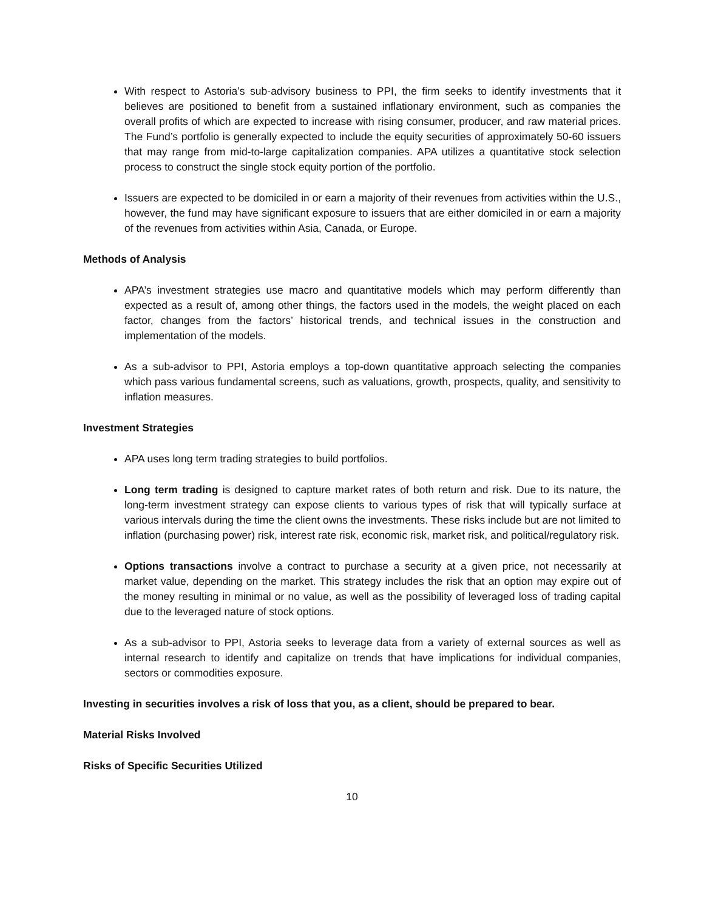With respect to Astoria’s sub-advisory business to PPI, the firm seeks to identify investments that it believes are positioned to benefit from a sustained inflationary environment, such as companies the overall profits of which are expected to increase with rising consumer, producer, and raw material prices. The Fund’s portfolio is generally expected to include the equity securities of approximately 50-60 issuers that may range from mid-to-large capitalization companies. APA utilizes a quantitative stock selection process to construct the single stock equity portion of the portfolio.
Issuers are expected to be domiciled in or earn a majority of their revenues from activities within the U.S., however, the fund may have significant exposure to issuers that are either domiciled in or earn a majority of the revenues from activities within Asia, Canada, or Europe.
Methods of Analysis
APA’s investment strategies use macro and quantitative models which may perform differently than expected as a result of, among other things, the factors used in the models, the weight placed on each factor, changes from the factors’ historical trends, and technical issues in the construction and implementation of the models.
As a sub-advisor to PPI, Astoria employs a top-down quantitative approach selecting the companies which pass various fundamental screens, such as valuations, growth, prospects, quality, and sensitivity to inflation measures.
Investment Strategies
APA uses long term trading strategies to build portfolios.
Long term trading is designed to capture market rates of both return and risk. Due to its nature, the long-term investment strategy can expose clients to various types of risk that will typically surface at various intervals during the time the client owns the investments. These risks include but are not limited to inflation (purchasing power) risk, interest rate risk, economic risk, market risk, and political/regulatory risk.
Options transactions involve a contract to purchase a security at a given price, not necessarily at market value, depending on the market. This strategy includes the risk that an option may expire out of the money resulting in minimal or no value, as well as the possibility of leveraged loss of trading capital due to the leveraged nature of stock options.
As a sub-advisor to PPI, Astoria seeks to leverage data from a variety of external sources as well as internal research to identify and capitalize on trends that have implications for individual companies, sectors or commodities exposure.
Investing in securities involves a risk of loss that you, as a client, should be prepared to bear.
Material Risks Involved
Risks of Specific Securities Utilized
10